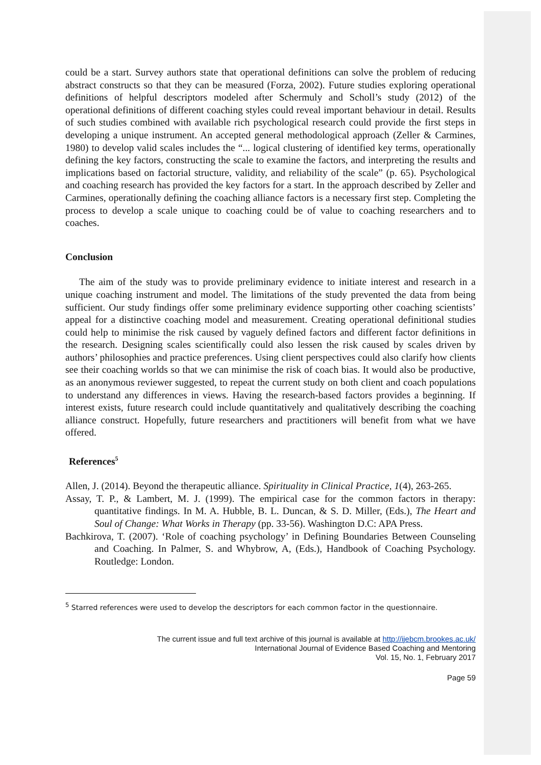could be a start. Survey authors state that operational definitions can solve the problem of reducing abstract constructs so that they can be measured (Forza, 2002). Future studies exploring operational definitions of helpful descriptors modeled after Schermuly and Scholl’s study (2012) of the operational definitions of different coaching styles could reveal important behaviour in detail. Results of such studies combined with available rich psychological research could provide the first steps in developing a unique instrument. An accepted general methodological approach (Zeller & Carmines, 1980) to develop valid scales includes the “... logical clustering of identified key terms, operationally defining the key factors, constructing the scale to examine the factors, and interpreting the results and implications based on factorial structure, validity, and reliability of the scale” (p. 65). Psychological and coaching research has provided the key factors for a start. In the approach described by Zeller and Carmines, operationally defining the coaching alliance factors is a necessary first step. Completing the process to develop a scale unique to coaching could be of value to coaching researchers and to coaches.
Conclusion
The aim of the study was to provide preliminary evidence to initiate interest and research in a unique coaching instrument and model. The limitations of the study prevented the data from being sufficient. Our study findings offer some preliminary evidence supporting other coaching scientists’ appeal for a distinctive coaching model and measurement. Creating operational definitional studies could help to minimise the risk caused by vaguely defined factors and different factor definitions in the research. Designing scales scientifically could also lessen the risk caused by scales driven by authors’ philosophies and practice preferences. Using client perspectives could also clarify how clients see their coaching worlds so that we can minimise the risk of coach bias. It would also be productive, as an anonymous reviewer suggested, to repeat the current study on both client and coach populations to understand any differences in views. Having the research-based factors provides a beginning. If interest exists, future research could include quantitatively and qualitatively describing the coaching alliance construct. Hopefully, future researchers and practitioners will benefit from what we have offered.
References<sup>5</sup>
Allen, J. (2014). Beyond the therapeutic alliance. Spirituality in Clinical Practice, 1(4), 263-265.
Assay, T. P., & Lambert, M. J. (1999). The empirical case for the common factors in therapy: quantitative findings. In M. A. Hubble, B. L. Duncan, & S. D. Miller, (Eds.), The Heart and Soul of Change: What Works in Therapy (pp. 33-56). Washington D.C: APA Press.
Bachkirova, T. (2007). ‘Role of coaching psychology’ in Defining Boundaries Between Counseling and Coaching. In Palmer, S. and Whybrow, A, (Eds.), Handbook of Coaching Psychology. Routledge: London.
<sup>5</sup> Starred references were used to develop the descriptors for each common factor in the questionnaire.
The current issue and full text archive of this journal is available at http://ijebcm.brookes.ac.uk/
International Journal of Evidence Based Coaching and Mentoring
Vol. 15, No. 1, February 2017
Page 59